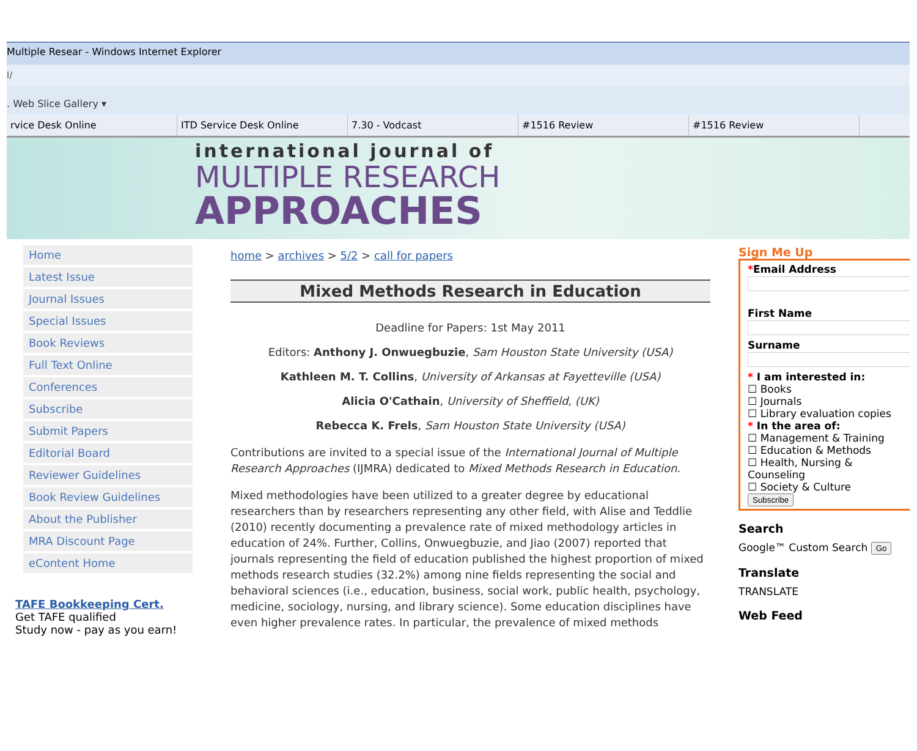Multiple Resear - Windows Internet Explorer
l/
. Web Slice Gallery ▾
rvice Desk Online ITD Service Desk Online 7.30 - Vodcast #1516 Review #1516 Review
international journal of
MULTIPLE RESEARCH
APPROACHES
Home
Latest Issue
Journal Issues
Special Issues
Book Reviews
Full Text Online
Conferences
Subscribe
Submit Papers
Editorial Board
Reviewer Guidelines
Book Review Guidelines
About the Publisher
MRA Discount Page
eContent Home
TAFE Bookkeeping Cert.
Get TAFE qualified
Study now - pay as you earn!
home > archives > 5/2 > call for papers
Mixed Methods Research in Education
Deadline for Papers: 1st May 2011
Editors: Anthony J. Onwuegbuzie, Sam Houston State University (USA)
Kathleen M. T. Collins, University of Arkansas at Fayetteville (USA)
Alicia O'Cathain, University of Sheffield, (UK)
Rebecca K. Frels, Sam Houston State University (USA)
Contributions are invited to a special issue of the International Journal of Multiple Research Approaches (IJMRA) dedicated to Mixed Methods Research in Education.
Mixed methodologies have been utilized to a greater degree by educational researchers than by researchers representing any other field, with Alise and Teddlie (2010) recently documenting a prevalence rate of mixed methodology articles in education of 24%. Further, Collins, Onwuegbuzie, and Jiao (2007) reported that journals representing the field of education published the highest proportion of mixed methods research studies (32.2%) among nine fields representing the social and behavioral sciences (i.e., education, business, social work, public health, psychology, medicine, sociology, nursing, and library science). Some education disciplines have even higher prevalence rates. In particular, the prevalence of mixed methods
Sign Me Up
*Email Address
First NameSurname * I am interested in:
☐ Books
☐ Journals
☐ Library evaluation copies
* In the area of:
☐ Management & Training
☐ Education & Methods
☐ Health, Nursing & Counseling
☐ Society & Culture
Subscribe
Search
Google™ Custom Search Go
Translate
TRANSLATE
Web Feed